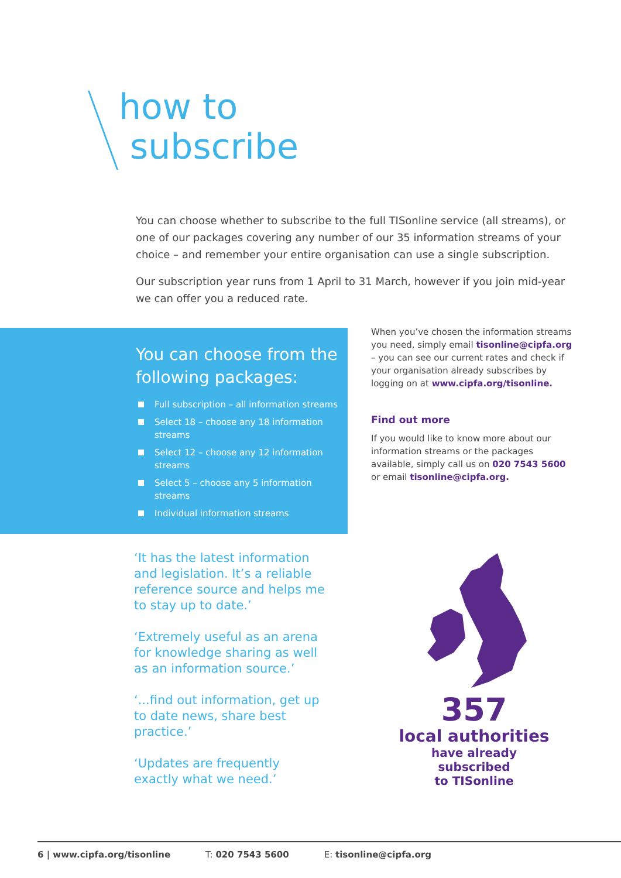how to
subscribe
You can choose whether to subscribe to the full TISonline service (all streams), or one of our packages covering any number of our 35 information streams of your choice – and remember your entire organisation can use a single subscription.
Our subscription year runs from 1 April to 31 March, however if you join mid-year we can offer you a reduced rate.
You can choose from the following packages:
Full subscription – all information streams
Select 18 – choose any 18 information streams
Select 12 – choose any 12 information streams
Select 5 – choose any 5 information streams
Individual information streams
When you’ve chosen the information streams you need, simply email tisonline@cipfa.org – you can see our current rates and check if your organisation already subscribes by logging on at www.cipfa.org/tisonline.
Find out more
If you would like to know more about our information streams or the packages available, simply call us on 020 7543 5600 or email tisonline@cipfa.org.
‘It has the latest information and legislation. It’s a reliable reference source and helps me to stay up to date.’
‘Extremely useful as an arena for knowledge sharing as well as an information source.’
‘...find out information, get up to date news, share best practice.’
‘Updates are frequently exactly what we need.’
357
local authorities
have already subscribed
to TISonline
6 | www.cipfa.org/tisonline T: 020 7543 5600 E: tisonline@cipfa.org